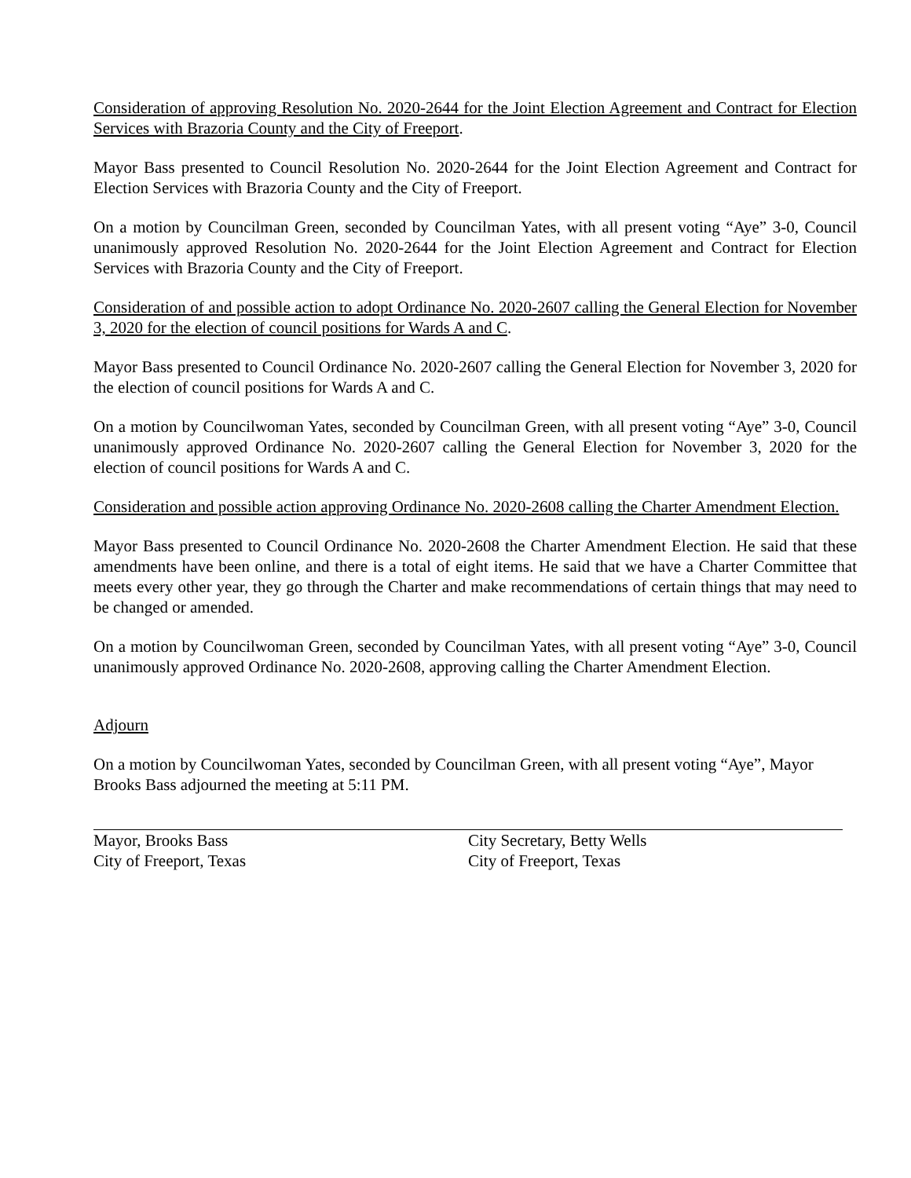Consideration of approving Resolution No. 2020-2644 for the Joint Election Agreement and Contract for Election Services with Brazoria County and the City of Freeport.
Mayor Bass presented to Council Resolution No. 2020-2644 for the Joint Election Agreement and Contract for Election Services with Brazoria County and the City of Freeport.
On a motion by Councilman Green, seconded by Councilman Yates, with all present voting “Aye” 3-0, Council unanimously approved Resolution No. 2020-2644 for the Joint Election Agreement and Contract for Election Services with Brazoria County and the City of Freeport.
Consideration of and possible action to adopt Ordinance No. 2020-2607 calling the General Election for November 3, 2020 for the election of council positions for Wards A and C.
Mayor Bass presented to Council Ordinance No. 2020-2607 calling the General Election for November 3, 2020 for the election of council positions for Wards A and C.
On a motion by Councilwoman Yates, seconded by Councilman Green, with all present voting “Aye” 3-0, Council unanimously approved Ordinance No. 2020-2607 calling the General Election for November 3, 2020 for the election of council positions for Wards A and C.
Consideration and possible action approving Ordinance No. 2020-2608 calling the Charter Amendment Election.
Mayor Bass presented to Council Ordinance No. 2020-2608 the Charter Amendment Election. He said that these amendments have been online, and there is a total of eight items. He said that we have a Charter Committee that meets every other year, they go through the Charter and make recommendations of certain things that may need to be changed or amended.
On a motion by Councilwoman Green, seconded by Councilman Yates, with all present voting “Aye” 3-0, Council unanimously approved Ordinance No. 2020-2608, approving calling the Charter Amendment Election.
Adjourn
On a motion by Councilwoman Yates, seconded by Councilman Green, with all present voting “Aye”, Mayor Brooks Bass adjourned the meeting at 5:11 PM.
Mayor, Brooks Bass
City of Freeport, Texas
City Secretary, Betty Wells
City of Freeport, Texas